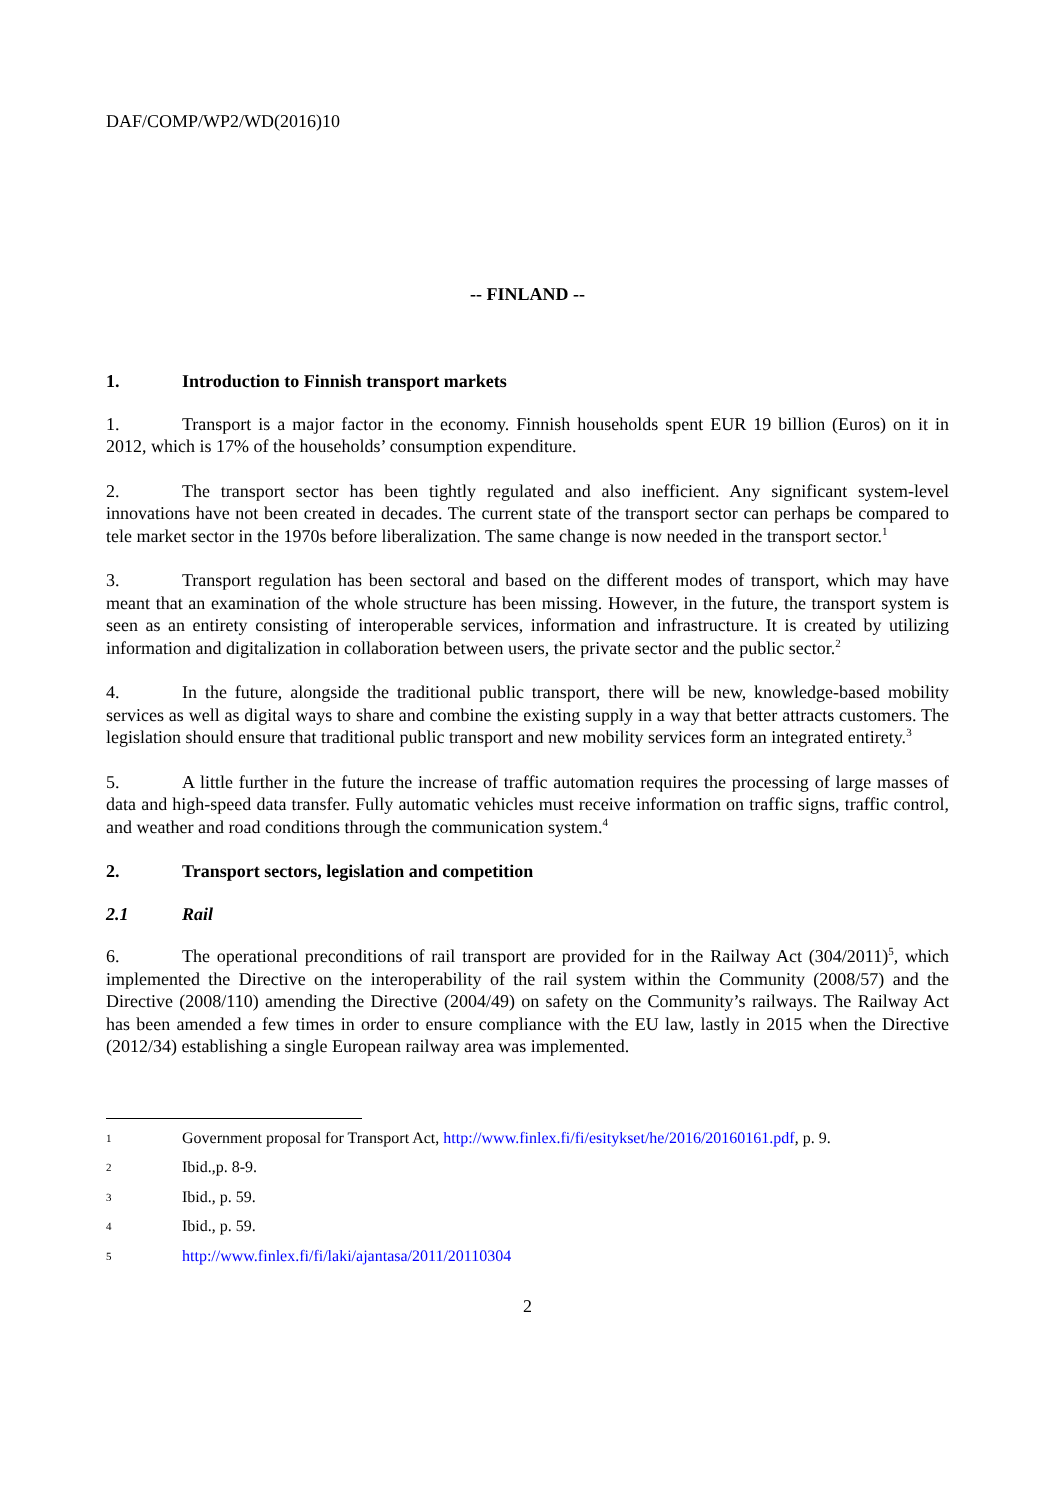DAF/COMP/WP2/WD(2016)10
-- FINLAND --
1. Introduction to Finnish transport markets
1. Transport is a major factor in the economy. Finnish households spent EUR 19 billion (Euros) on it in 2012, which is 17% of the households’ consumption expenditure.
2. The transport sector has been tightly regulated and also inefficient. Any significant system-level innovations have not been created in decades. The current state of the transport sector can perhaps be compared to tele market sector in the 1970s before liberalization. The same change is now needed in the transport sector.<sup>1</sup>
3. Transport regulation has been sectoral and based on the different modes of transport, which may have meant that an examination of the whole structure has been missing. However, in the future, the transport system is seen as an entirety consisting of interoperable services, information and infrastructure. It is created by utilizing information and digitalization in collaboration between users, the private sector and the public sector.<sup>2</sup>
4. In the future, alongside the traditional public transport, there will be new, knowledge-based mobility services as well as digital ways to share and combine the existing supply in a way that better attracts customers. The legislation should ensure that traditional public transport and new mobility services form an integrated entirety.<sup>3</sup>
5. A little further in the future the increase of traffic automation requires the processing of large masses of data and high-speed data transfer. Fully automatic vehicles must receive information on traffic signs, traffic control, and weather and road conditions through the communication system.<sup>4</sup>
2. Transport sectors, legislation and competition
2.1 Rail
6. The operational preconditions of rail transport are provided for in the Railway Act (304/2011)<sup>5</sup>, which implemented the Directive on the interoperability of the rail system within the Community (2008/57) and the Directive (2008/110) amending the Directive (2004/49) on safety on the Community’s railways. The Railway Act has been amended a few times in order to ensure compliance with the EU law, lastly in 2015 when the Directive (2012/34) establishing a single European railway area was implemented.
1 Government proposal for Transport Act, http://www.finlex.fi/fi/esitykset/he/2016/20160161.pdf, p. 9.
2 Ibid.,p. 8-9.
3 Ibid., p. 59.
4 Ibid., p. 59.
5 http://www.finlex.fi/fi/laki/ajantasa/2011/20110304
2